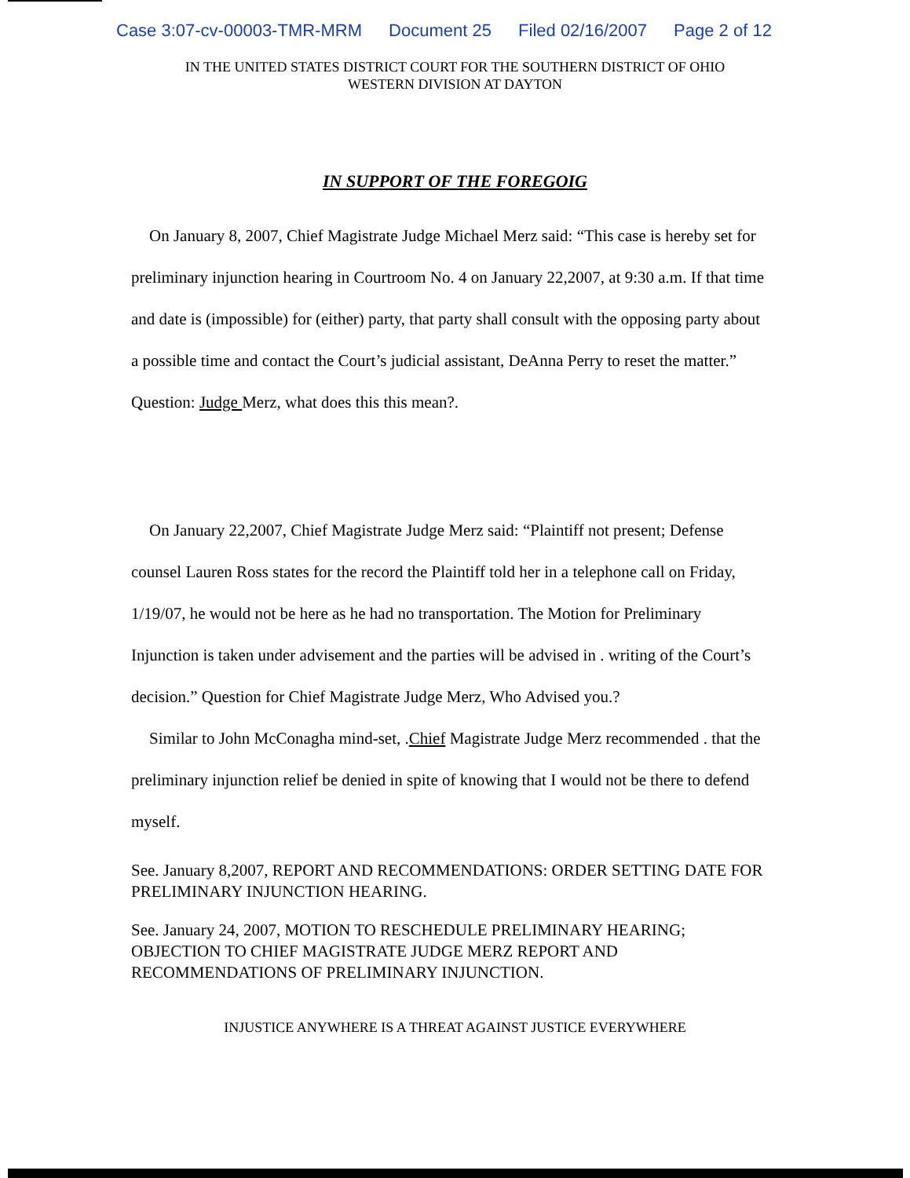Case 3:07-cv-00003-TMR-MRM Document 25 Filed 02/16/2007 Page 2 of 12
IN THE UNITED STATES DISTRICT COURT FOR THE SOUTHERN DISTRICT OF OHIO
WESTERN DIVISION AT DAYTON
IN SUPPORT OF THE FOREGOIG
On January 8, 2007, Chief Magistrate Judge Michael Merz said: “This case is hereby set for preliminary injunction hearing in Courtroom No. 4 on January 22,2007, at 9:30 a.m. If that time and date is (impossible) for (either) party, that party shall consult with the opposing party about a possible time and contact the Court’s judicial assistant, DeAnna Perry to reset the matter.” Question: Judge Merz, what does this this mean?.
On January 22,2007, Chief Magistrate Judge Merz said: “Plaintiff not present; Defense counsel Lauren Ross states for the record the Plaintiff told her in a telephone call on Friday, 1/19/07, he would not be here as he had no transportation. The Motion for Preliminary Injunction is taken under advisement and the parties will be advised in . writing of the Court’s decision.” Question for Chief Magistrate Judge Merz, Who Advised you.?
Similar to John McConagha mind-set, .Chief Magistrate Judge Merz recommended . that the preliminary injunction relief be denied in spite of knowing that I would not be there to defend myself.
See. January 8,2007, REPORT AND RECOMMENDATIONS: ORDER SETTING DATE FOR PRELIMINARY INJUNCTION HEARING.
See. January 24, 2007, MOTION TO RESCHEDULE PRELIMINARY HEARING; OBJECTION TO CHIEF MAGISTRATE JUDGE MERZ REPORT AND RECOMMENDATIONS OF PRELIMINARY INJUNCTION.
INJUSTICE ANYWHERE IS A THREAT AGAINST JUSTICE EVERYWHERE